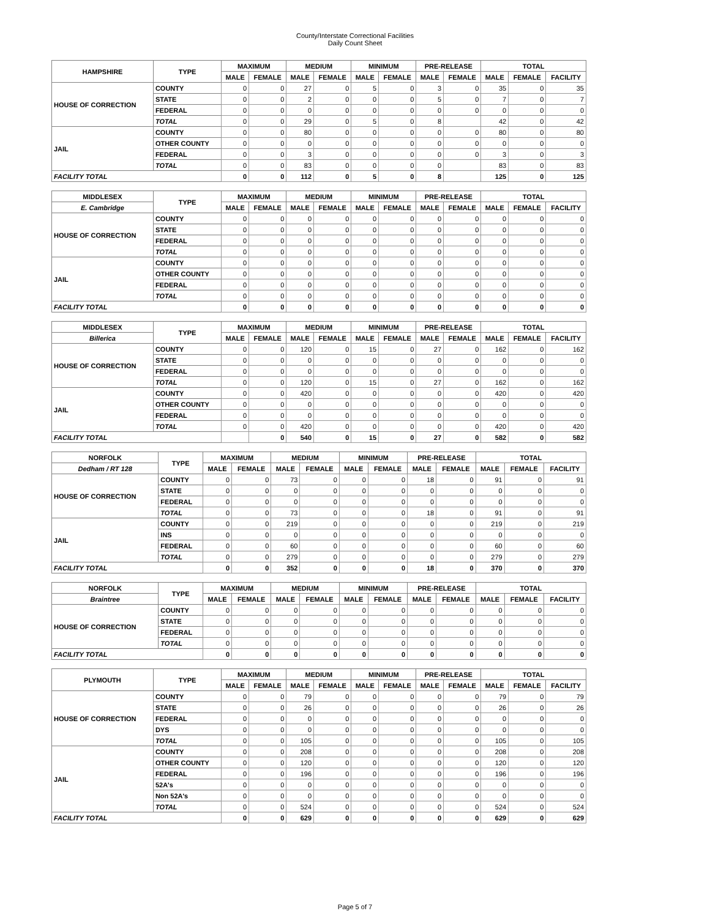County/Interstate Correctional Facilities
Daily Count Sheet
| HAMPSHIRE | TYPE | MAXIMUM | | MEDIUM | | MINIMUM | | PRE-RELEASE | | TOTAL | | |
| --- | --- | --- | --- | --- | --- | --- | --- | --- | --- | --- | --- | --- |
| | | MALE | FEMALE | MALE | FEMALE | MALE | FEMALE | MALE | FEMALE | MALE | FEMALE | FACILITY |
| HOUSE OF CORRECTION | COUNTY | 0 | 0 | 27 | 0 | 5 | 0 | 3 | 0 | 35 | 0 | 35 |
| | STATE | 0 | 0 | 2 | 0 | 0 | 0 | 5 | 0 | 7 | 0 | 7 |
| | FEDERAL | 0 | 0 | 0 | 0 | 0 | 0 | 0 | 0 | 0 | 0 | 0 |
| | TOTAL | 0 | 0 | 29 | 0 | 5 | 0 | 8 | | 42 | 0 | 42 |
| JAIL | COUNTY | 0 | 0 | 80 | 0 | 0 | 0 | 0 | 0 | 80 | 0 | 80 |
| | OTHER COUNTY | 0 | 0 | 0 | 0 | 0 | 0 | 0 | 0 | 0 | 0 | 0 |
| | FEDERAL | 0 | 0 | 3 | 0 | 0 | 0 | 0 | 0 | 3 | 0 | 3 |
| | TOTAL | 0 | 0 | 83 | 0 | 0 | 0 | 0 | | 83 | 0 | 83 |
| FACILITY TOTAL | | 0 | 0 | 112 | 0 | 5 | 0 | 8 | | 125 | 0 | 125 |
| MIDDLESEX | TYPE | MAXIMUM | | MEDIUM | | MINIMUM | | PRE-RELEASE | | TOTAL | | |
| --- | --- | --- | --- | --- | --- | --- | --- | --- | --- | --- | --- | --- |
| E. Cambridge | | MALE | FEMALE | MALE | FEMALE | MALE | FEMALE | MALE | FEMALE | MALE | FEMALE | FACILITY |
| HOUSE OF CORRECTION | COUNTY | 0 | 0 | 0 | 0 | 0 | 0 | 0 | 0 | 0 | 0 | 0 |
| | STATE | 0 | 0 | 0 | 0 | 0 | 0 | 0 | 0 | 0 | 0 | 0 |
| | FEDERAL | 0 | 0 | 0 | 0 | 0 | 0 | 0 | 0 | 0 | 0 | 0 |
| | TOTAL | 0 | 0 | 0 | 0 | 0 | 0 | 0 | 0 | 0 | 0 | 0 |
| JAIL | COUNTY | 0 | 0 | 0 | 0 | 0 | 0 | 0 | 0 | 0 | 0 | 0 |
| | OTHER COUNTY | 0 | 0 | 0 | 0 | 0 | 0 | 0 | 0 | 0 | 0 | 0 |
| | FEDERAL | 0 | 0 | 0 | 0 | 0 | 0 | 0 | 0 | 0 | 0 | 0 |
| | TOTAL | 0 | 0 | 0 | 0 | 0 | 0 | 0 | 0 | 0 | 0 | 0 |
| FACILITY TOTAL | | 0 | 0 | 0 | 0 | 0 | 0 | 0 | 0 | 0 | 0 | 0 |
| MIDDLESEX | TYPE | MAXIMUM | | MEDIUM | | MINIMUM | | PRE-RELEASE | | TOTAL | | |
| --- | --- | --- | --- | --- | --- | --- | --- | --- | --- | --- | --- | --- |
| Billerica | | MALE | FEMALE | MALE | FEMALE | MALE | FEMALE | MALE | FEMALE | MALE | FEMALE | FACILITY |
| HOUSE OF CORRECTION | COUNTY | 0 | 0 | 120 | 0 | 15 | 0 | 27 | 0 | 162 | 0 | 162 |
| | STATE | 0 | 0 | 0 | 0 | 0 | 0 | 0 | 0 | 0 | 0 | 0 |
| | FEDERAL | 0 | 0 | 0 | 0 | 0 | 0 | 0 | 0 | 0 | 0 | 0 |
| | TOTAL | 0 | 0 | 120 | 0 | 15 | 0 | 27 | 0 | 162 | 0 | 162 |
| JAIL | COUNTY | 0 | 0 | 420 | 0 | 0 | 0 | 0 | 0 | 420 | 0 | 420 |
| | OTHER COUNTY | 0 | 0 | 0 | 0 | 0 | 0 | 0 | 0 | 0 | 0 | 0 |
| | FEDERAL | 0 | 0 | 0 | 0 | 0 | 0 | 0 | 0 | 0 | 0 | 0 |
| | TOTAL | 0 | 0 | 420 | 0 | 0 | 0 | 0 | 0 | 420 | 0 | 420 |
| FACILITY TOTAL | | | 0 | 540 | 0 | 15 | 0 | 27 | 0 | 582 | 0 | 582 |
| NORFOLK | TYPE | MAXIMUM | | MEDIUM | | MINIMUM | | PRE-RELEASE | | TOTAL | | |
| --- | --- | --- | --- | --- | --- | --- | --- | --- | --- | --- | --- | --- |
| Dedham / RT 128 | | MALE | FEMALE | MALE | FEMALE | MALE | FEMALE | MALE | FEMALE | MALE | FEMALE | FACILITY |
| HOUSE OF CORRECTION | COUNTY | 0 | 0 | 73 | 0 | 0 | 0 | 18 | 0 | 91 | 0 | 91 |
| | STATE | 0 | 0 | 0 | 0 | 0 | 0 | 0 | 0 | 0 | 0 | 0 |
| | FEDERAL | 0 | 0 | 0 | 0 | 0 | 0 | 0 | 0 | 0 | 0 | 0 |
| | TOTAL | 0 | 0 | 73 | 0 | 0 | 0 | 18 | 0 | 91 | 0 | 91 |
| JAIL | COUNTY | 0 | 0 | 219 | 0 | 0 | 0 | 0 | 0 | 219 | 0 | 219 |
| | INS | 0 | 0 | 0 | 0 | 0 | 0 | 0 | 0 | 0 | 0 | 0 |
| | FEDERAL | 0 | 0 | 60 | 0 | 0 | 0 | 0 | 0 | 60 | 0 | 60 |
| | TOTAL | 0 | 0 | 279 | 0 | 0 | 0 | 0 | 0 | 279 | 0 | 279 |
| FACILITY TOTAL | | 0 | 0 | 352 | 0 | 0 | 0 | 18 | 0 | 370 | 0 | 370 |
| NORFOLK | TYPE | MAXIMUM | | MEDIUM | | MINIMUM | | PRE-RELEASE | | TOTAL | | |
| --- | --- | --- | --- | --- | --- | --- | --- | --- | --- | --- | --- | --- |
| Braintree | | MALE | FEMALE | MALE | FEMALE | MALE | FEMALE | MALE | FEMALE | MALE | FEMALE | FACILITY |
| HOUSE OF CORRECTION | COUNTY | 0 | 0 | 0 | 0 | 0 | 0 | 0 | 0 | 0 | 0 | 0 |
| | STATE | 0 | 0 | 0 | 0 | 0 | 0 | 0 | 0 | 0 | 0 | 0 |
| | FEDERAL | 0 | 0 | 0 | 0 | 0 | 0 | 0 | 0 | 0 | 0 | 0 |
| | TOTAL | 0 | 0 | 0 | 0 | 0 | 0 | 0 | 0 | 0 | 0 | 0 |
| FACILITY TOTAL | | 0 | 0 | 0 | 0 | 0 | 0 | 0 | 0 | 0 | 0 | 0 |
| PLYMOUTH | TYPE | MAXIMUM | | MEDIUM | | MINIMUM | | PRE-RELEASE | | TOTAL | | |
| --- | --- | --- | --- | --- | --- | --- | --- | --- | --- | --- | --- | --- |
| | | MALE | FEMALE | MALE | FEMALE | MALE | FEMALE | MALE | FEMALE | MALE | FEMALE | FACILITY |
| HOUSE OF CORRECTION | COUNTY | 0 | 0 | 79 | 0 | 0 | 0 | 0 | 0 | 79 | 0 | 79 |
| | STATE | 0 | 0 | 26 | 0 | 0 | 0 | 0 | 0 | 26 | 0 | 26 |
| | FEDERAL | 0 | 0 | 0 | 0 | 0 | 0 | 0 | 0 | 0 | 0 | 0 |
| | DYS | 0 | 0 | 0 | 0 | 0 | 0 | 0 | 0 | 0 | 0 | 0 |
| | TOTAL | 0 | 0 | 105 | 0 | 0 | 0 | 0 | 0 | 105 | 0 | 105 |
| JAIL | COUNTY | 0 | 0 | 208 | 0 | 0 | 0 | 0 | 0 | 208 | 0 | 208 |
| | OTHER COUNTY | 0 | 0 | 120 | 0 | 0 | 0 | 0 | 0 | 120 | 0 | 120 |
| | FEDERAL | 0 | 0 | 196 | 0 | 0 | 0 | 0 | 0 | 196 | 0 | 196 |
| | 52A's | 0 | 0 | 0 | 0 | 0 | 0 | 0 | 0 | 0 | 0 | 0 |
| | Non 52A's | 0 | 0 | 0 | 0 | 0 | 0 | 0 | 0 | 0 | 0 | 0 |
| | TOTAL | 0 | 0 | 524 | 0 | 0 | 0 | 0 | 0 | 524 | 0 | 524 |
| FACILITY TOTAL | | 0 | 0 | 629 | 0 | 0 | 0 | 0 | 0 | 629 | 0 | 629 |
Page 5 of 7